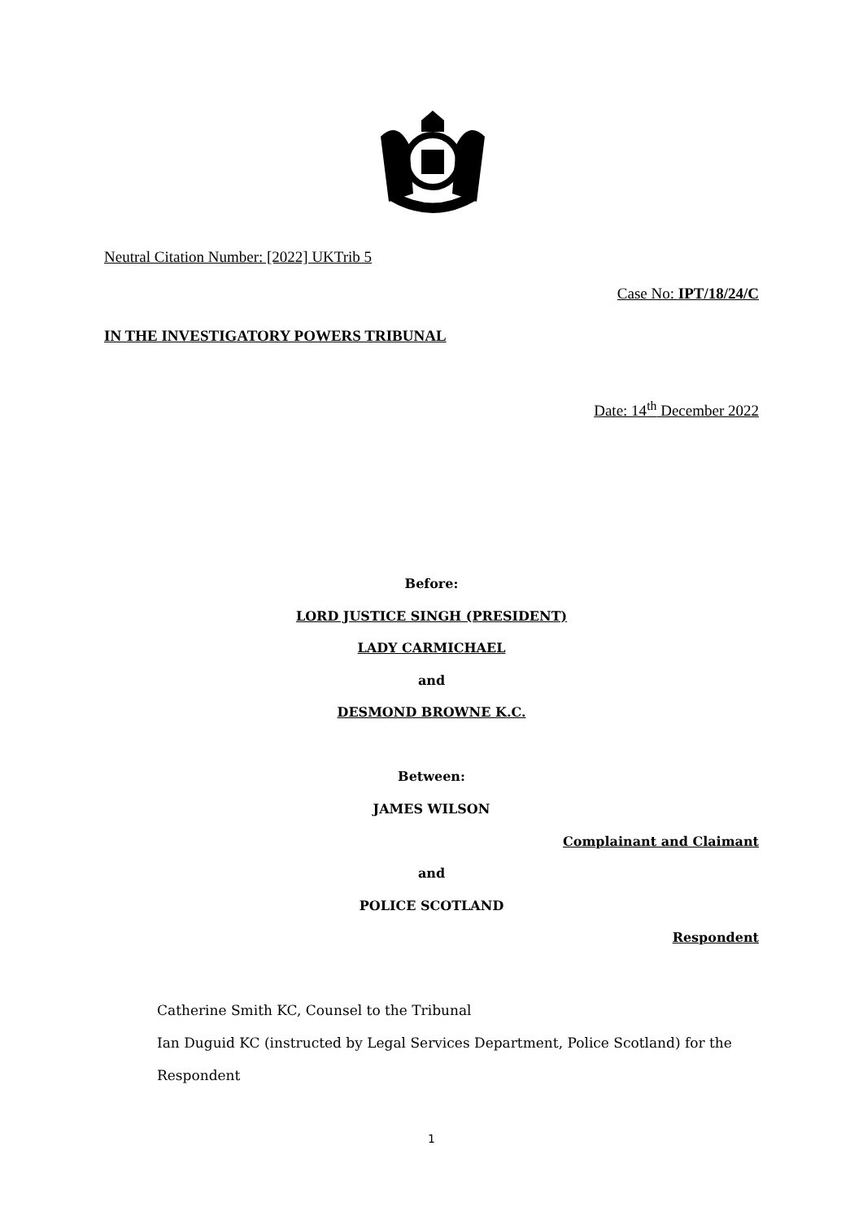Neutral Citation Number: [2022] UKTrib 5
Case No: IPT/18/24/C
IN THE INVESTIGATORY POWERS TRIBUNAL
Date: 14<sup>th</sup> December 2022
Before:
LORD JUSTICE SINGH (PRESIDENT)
LADY CARMICHAEL
and
DESMOND BROWNE K.C.
Between:
JAMES WILSON
Complainant and Claimant
and
POLICE SCOTLAND
Respondent
Catherine Smith KC, Counsel to the Tribunal
Ian Duguid KC (instructed by Legal Services Department, Police Scotland) for the Respondent
1